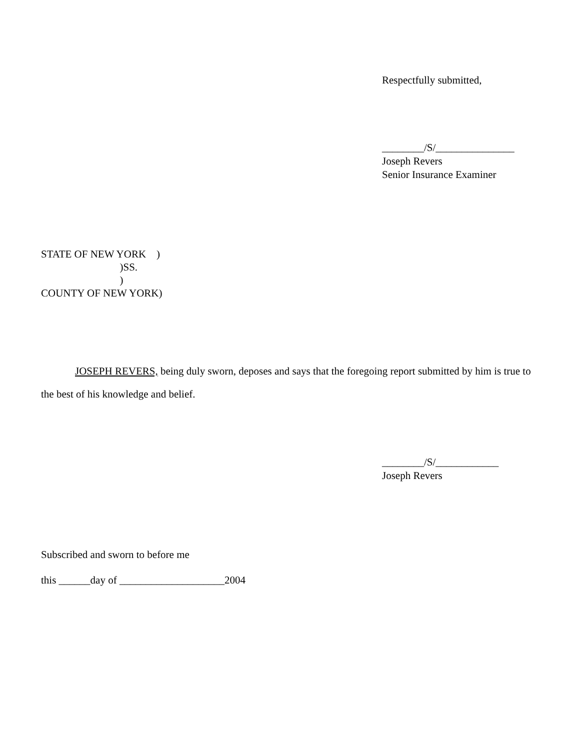Respectfully submitted,
________/S/_______________
Joseph Revers
Senior Insurance Examiner
STATE OF NEW YORK    )
                              )SS.
                              )
COUNTY OF NEW YORK)
JOSEPH REVERS, being duly sworn, deposes and says that the foregoing report submitted by him is true to the best of his knowledge and belief.
________/S/____________
Joseph Revers
Subscribed and sworn to before me
this ______day of ____________________2004